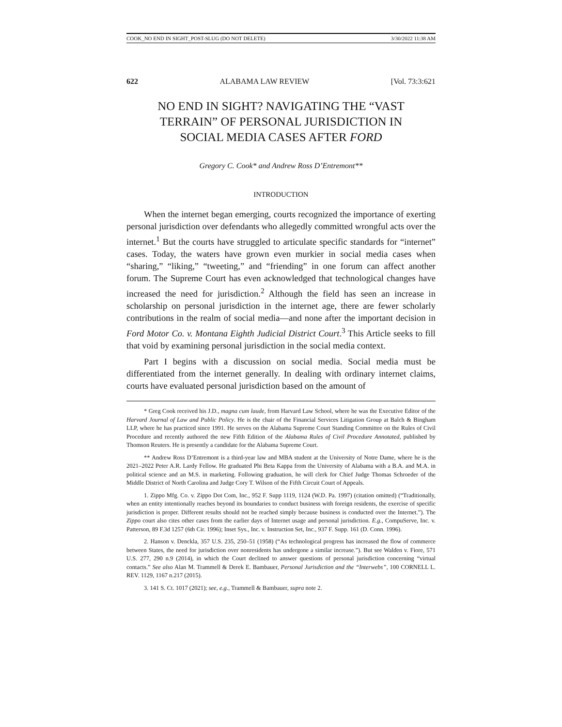COOK_NO END IN SIGHT_POST-SLUG (DO NOT DELETE) 3/30/2022 11:38 AM
622 ALABAMA LAW REVIEW [Vol. 73:3:621
NO END IN SIGHT? NAVIGATING THE “VAST TERRAIN” OF PERSONAL JURISDICTION IN SOCIAL MEDIA CASES AFTER FORD
Gregory C. Cook* and Andrew Ross D’Entremont**
INTRODUCTION
When the internet began emerging, courts recognized the importance of exerting personal jurisdiction over defendants who allegedly committed wrongful acts over the internet.<sup>1</sup> But the courts have struggled to articulate specific standards for “internet” cases. Today, the waters have grown even murkier in social media cases when “sharing,” “liking,” “tweeting,” and “friending” in one forum can affect another forum. The Supreme Court has even acknowledged that technological changes have increased the need for jurisdiction.<sup>2</sup> Although the field has seen an increase in scholarship on personal jurisdiction in the internet age, there are fewer scholarly contributions in the realm of social media—and none after the important decision in Ford Motor Co. v. Montana Eighth Judicial District Court.<sup>3</sup> This Article seeks to fill that void by examining personal jurisdiction in the social media context.
Part I begins with a discussion on social media. Social media must be differentiated from the internet generally. In dealing with ordinary internet claims, courts have evaluated personal jurisdiction based on the amount of
* Greg Cook received his J.D., magna cum laude, from Harvard Law School, where he was the Executive Editor of the Harvard Journal of Law and Public Policy. He is the chair of the Financial Services Litigation Group at Balch & Bingham LLP, where he has practiced since 1991. He serves on the Alabama Supreme Court Standing Committee on the Rules of Civil Procedure and recently authored the new Fifth Edition of the Alabama Rules of Civil Procedure Annotated, published by Thomson Reuters. He is presently a candidate for the Alabama Supreme Court.
** Andrew Ross D’Entremont is a third-year law and MBA student at the University of Notre Dame, where he is the 2021–2022 Peter A.R. Lardy Fellow. He graduated Phi Beta Kappa from the University of Alabama with a B.A. and M.A. in political science and an M.S. in marketing. Following graduation, he will clerk for Chief Judge Thomas Schroeder of the Middle District of North Carolina and Judge Cory T. Wilson of the Fifth Circuit Court of Appeals.
1. Zippo Mfg. Co. v. Zippo Dot Com, Inc., 952 F. Supp 1119, 1124 (W.D. Pa. 1997) (citation omitted) (“Traditionally, when an entity intentionally reaches beyond its boundaries to conduct business with foreign residents, the exercise of specific jurisdiction is proper. Different results should not be reached simply because business is conducted over the Internet.”). The Zippo court also cites other cases from the earlier days of Internet usage and personal jurisdiction. E.g., CompuServe, Inc. v. Patterson, 89 F.3d 1257 (6th Cir. 1996); Inset Sys., Inc. v. Instruction Set, Inc., 937 F. Supp. 161 (D. Conn. 1996).
2. Hanson v. Denckla, 357 U.S. 235, 250–51 (1958) (“As technological progress has increased the flow of commerce between States, the need for jurisdiction over nonresidents has undergone a similar increase.”). But see Walden v. Fiore, 571 U.S. 277, 290 n.9 (2014), in which the Court declined to answer questions of personal jurisdiction concerning “virtual contacts.” See also Alan M. Trammell & Derek E. Bambauer, Personal Jurisdiction and the “Interwebs”, 100 CORNELL L. REV. 1129, 1167 n.217 (2015).
3. 141 S. Ct. 1017 (2021); see, e.g., Trammell & Bambauer, supra note 2.